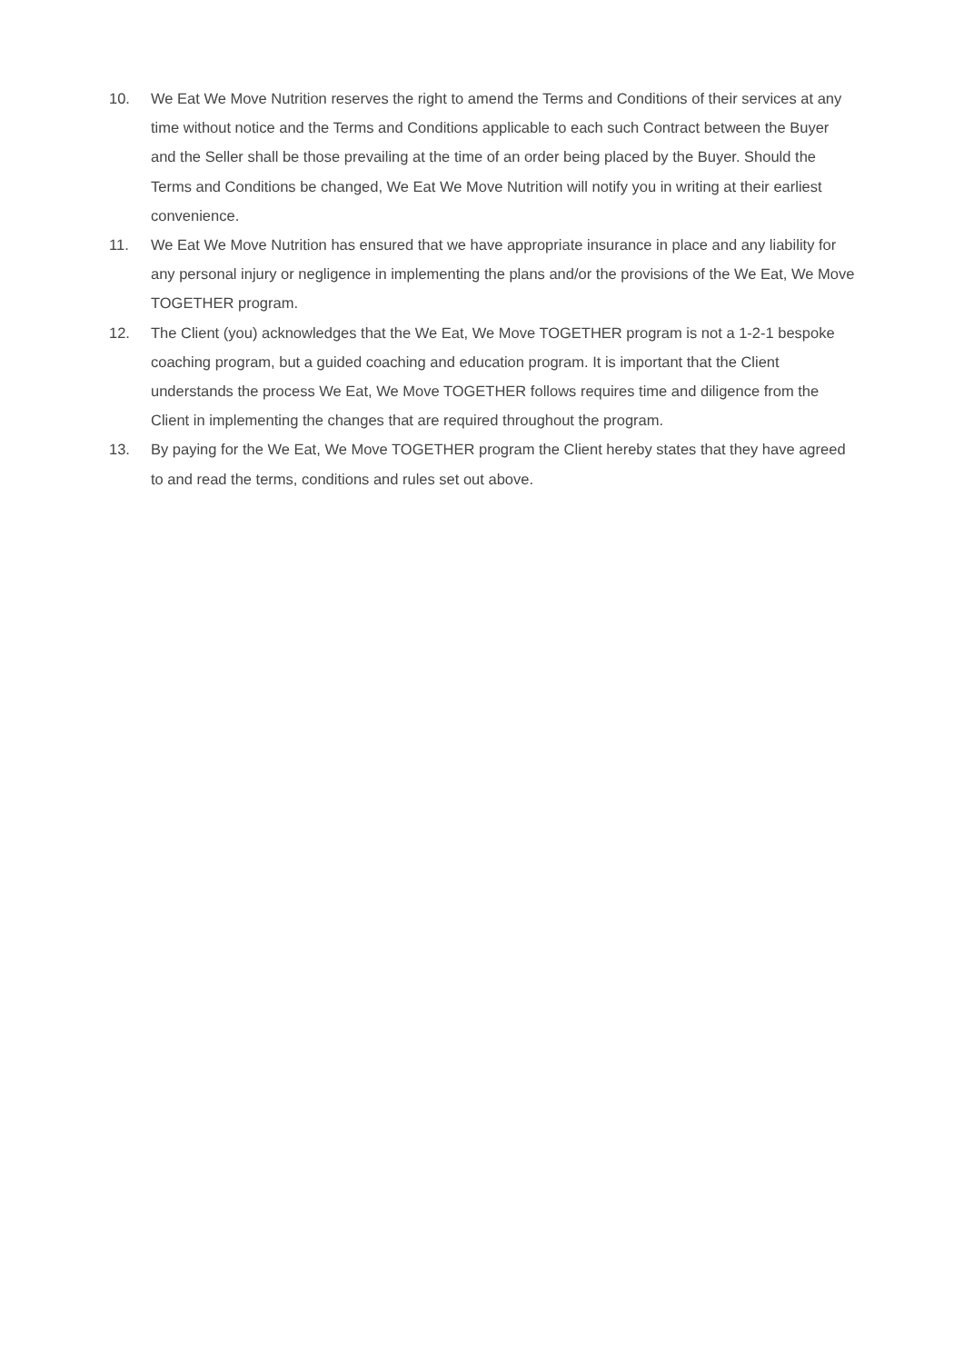10. We Eat We Move Nutrition reserves the right to amend the Terms and Conditions of their services at any time without notice and the Terms and Conditions applicable to each such Contract between the Buyer and the Seller shall be those prevailing at the time of an order being placed by the Buyer. Should the Terms and Conditions be changed, We Eat We Move Nutrition will notify you in writing at their earliest convenience.
11. We Eat We Move Nutrition has ensured that we have appropriate insurance in place and any liability for any personal injury or negligence in implementing the plans and/or the provisions of the We Eat, We Move TOGETHER program.
12. The Client (you) acknowledges that the We Eat, We Move TOGETHER program is not a 1-2-1 bespoke coaching program, but a guided coaching and education program. It is important that the Client understands the process We Eat, We Move TOGETHER follows requires time and diligence from the Client in implementing the changes that are required throughout the program.
13. By paying for the We Eat, We Move TOGETHER program the Client hereby states that they have agreed to and read the terms, conditions and rules set out above.